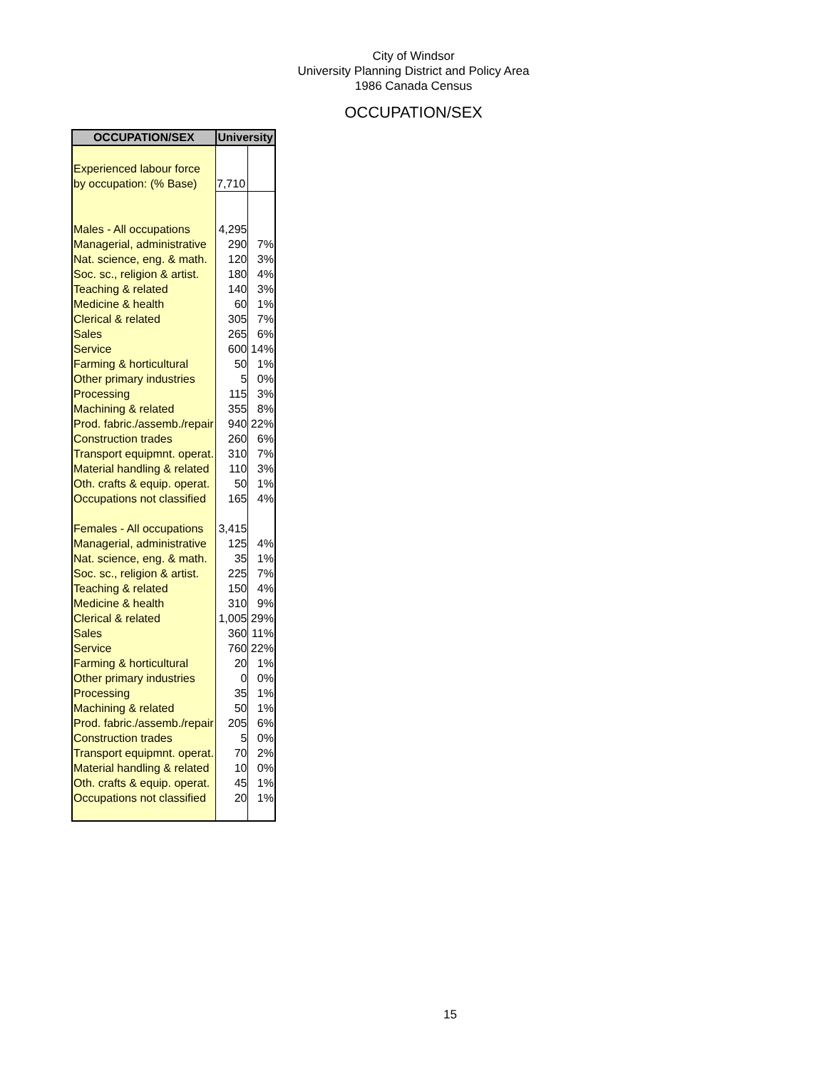City of Windsor
University Planning District and Policy Area
1986 Canada Census
OCCUPATION/SEX
| OCCUPATION/SEX | University | |
| --- | --- | --- |
| Experienced labour force | | |
| by occupation: (% Base) | 7,710 | |
| Males - All occupations | 4,295 | |
| Managerial, administrative | 290 | 7% |
| Nat. science, eng. & math. | 120 | 3% |
| Soc. sc., religion & artist. | 180 | 4% |
| Teaching & related | 140 | 3% |
| Medicine & health | 60 | 1% |
| Clerical & related | 305 | 7% |
| Sales | 265 | 6% |
| Service | 600 | 14% |
| Farming & horticultural | 50 | 1% |
| Other primary industries | 5 | 0% |
| Processing | 115 | 3% |
| Machining & related | 355 | 8% |
| Prod. fabric./assemb./repair | 940 | 22% |
| Construction trades | 260 | 6% |
| Transport equipmnt. operat. | 310 | 7% |
| Material handling & related | 110 | 3% |
| Oth. crafts & equip. operat. | 50 | 1% |
| Occupations not classified | 165 | 4% |
| Females - All occupations | 3,415 | |
| Managerial, administrative | 125 | 4% |
| Nat. science, eng. & math. | 35 | 1% |
| Soc. sc., religion & artist. | 225 | 7% |
| Teaching & related | 150 | 4% |
| Medicine & health | 310 | 9% |
| Clerical & related | 1,005 | 29% |
| Sales | 360 | 11% |
| Service | 760 | 22% |
| Farming & horticultural | 20 | 1% |
| Other primary industries | 0 | 0% |
| Processing | 35 | 1% |
| Machining & related | 50 | 1% |
| Prod. fabric./assemb./repair | 205 | 6% |
| Construction trades | 5 | 0% |
| Transport equipmnt. operat. | 70 | 2% |
| Material handling & related | 10 | 0% |
| Oth. crafts & equip. operat. | 45 | 1% |
| Occupations not classified | 20 | 1% |
15